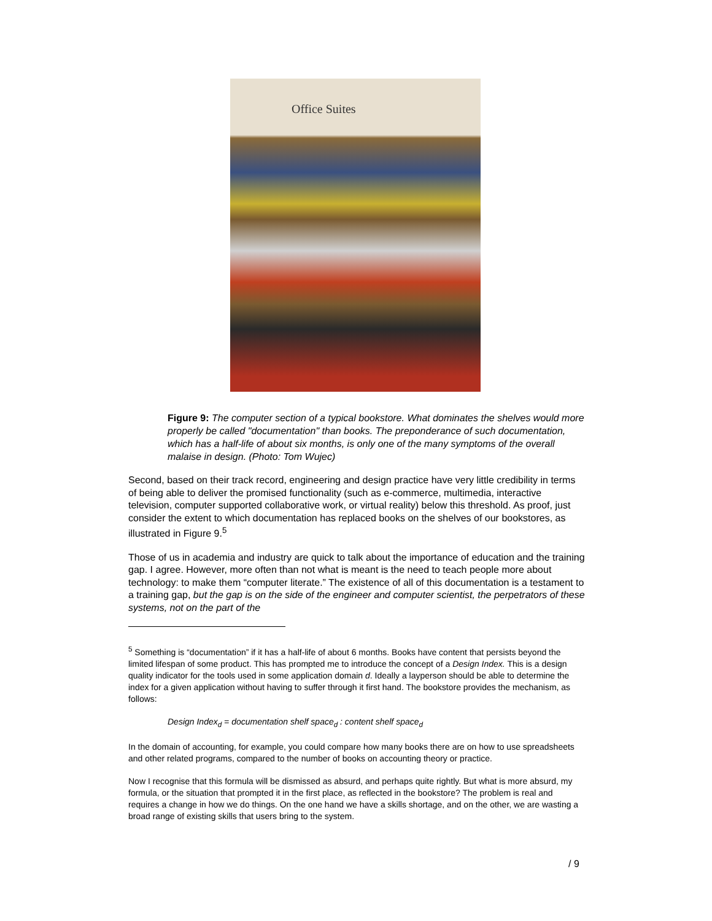Office Suites
Figure 9: The computer section of a typical bookstore. What dominates the shelves would more properly be called "documentation" than books. The preponderance of such documentation, which has a half-life of about six months, is only one of the many symptoms of the overall malaise in design. (Photo: Tom Wujec)
Second, based on their track record, engineering and design practice have very little credibility in terms of being able to deliver the promised functionality (such as e-commerce, multimedia, interactive television, computer supported collaborative work, or virtual reality) below this threshold. As proof, just consider the extent to which documentation has replaced books on the shelves of our bookstores, as illustrated in Figure 9.<sup>5</sup>
Those of us in academia and industry are quick to talk about the importance of education and the training gap. I agree. However, more often than not what is meant is the need to teach people more about technology: to make them “computer literate.” The existence of all of this documentation is a testament to a training gap, but the gap is on the side of the engineer and computer scientist, the perpetrators of these systems, not on the part of the
<sup>5</sup> Something is “documentation” if it has a half-life of about 6 months. Books have content that persists beyond the limited lifespan of some product. This has prompted me to introduce the concept of a Design Index. This is a design quality indicator for the tools used in some application domain d. Ideally a layperson should be able to determine the index for a given application without having to suffer through it first hand. The bookstore provides the mechanism, as follows:
Design Index<sub>d</sub> = documentation shelf space<sub>d</sub> : content shelf space<sub>d</sub>
In the domain of accounting, for example, you could compare how many books there are on how to use spreadsheets and other related programs, compared to the number of books on accounting theory or practice.
Now I recognise that this formula will be dismissed as absurd, and perhaps quite rightly. But what is more absurd, my formula, or the situation that prompted it in the first place, as reflected in the bookstore? The problem is real and requires a change in how we do things. On the one hand we have a skills shortage, and on the other, we are wasting a broad range of existing skills that users bring to the system.
/ 9